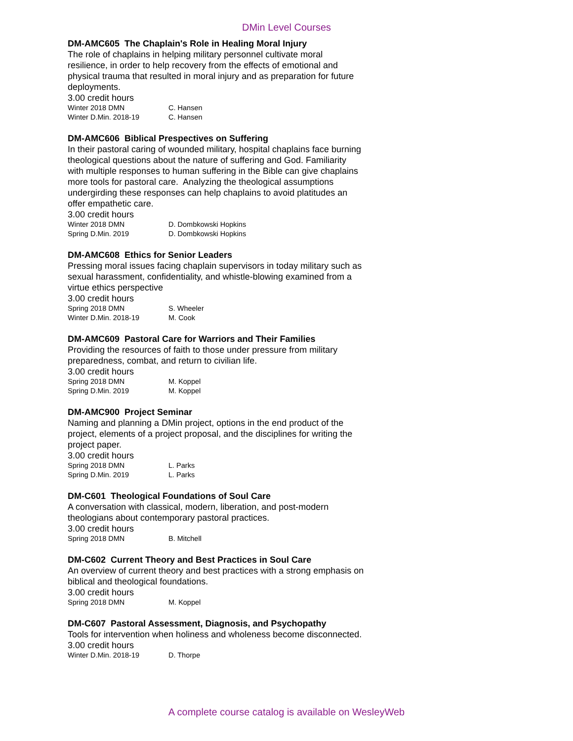DMin Level Courses
DM-AMC605 The Chaplain's Role in Healing Moral Injury
The role of chaplains in helping military personnel cultivate moral resilience, in order to help recovery from the effects of emotional and physical trauma that resulted in moral injury and as preparation for future deployments.
3.00 credit hours
Winter 2018 DMN C. Hansen
Winter D.Min. 2018-19 C. Hansen
DM-AMC606 Biblical Prespectives on Suffering
In their pastoral caring of wounded military, hospital chaplains face burning theological questions about the nature of suffering and God. Familiarity with multiple responses to human suffering in the Bible can give chaplains more tools for pastoral care. Analyzing the theological assumptions undergirding these responses can help chaplains to avoid platitudes an offer empathetic care.
3.00 credit hours
Winter 2018 DMN D. Dombkowski Hopkins
Spring D.Min. 2019 D. Dombkowski Hopkins
DM-AMC608 Ethics for Senior Leaders
Pressing moral issues facing chaplain supervisors in today military such as sexual harassment, confidentiality, and whistle-blowing examined from a virtue ethics perspective
3.00 credit hours
Spring 2018 DMN S. Wheeler
Winter D.Min. 2018-19 M. Cook
DM-AMC609 Pastoral Care for Warriors and Their Families
Providing the resources of faith to those under pressure from military preparedness, combat, and return to civilian life.
3.00 credit hours
Spring 2018 DMN M. Koppel
Spring D.Min. 2019 M. Koppel
DM-AMC900 Project Seminar
Naming and planning a DMin project, options in the end product of the project, elements of a project proposal, and the disciplines for writing the project paper.
3.00 credit hours
Spring 2018 DMN L. Parks
Spring D.Min. 2019 L. Parks
DM-C601 Theological Foundations of Soul Care
A conversation with classical, modern, liberation, and post-modern theologians about contemporary pastoral practices.
3.00 credit hours
Spring 2018 DMN B. Mitchell
DM-C602 Current Theory and Best Practices in Soul Care
An overview of current theory and best practices with a strong emphasis on biblical and theological foundations.
3.00 credit hours
Spring 2018 DMN M. Koppel
DM-C607 Pastoral Assessment, Diagnosis, and Psychopathy
Tools for intervention when holiness and wholeness become disconnected.
3.00 credit hours
Winter D.Min. 2018-19 D. Thorpe
A complete course catalog is available on WesleyWeb